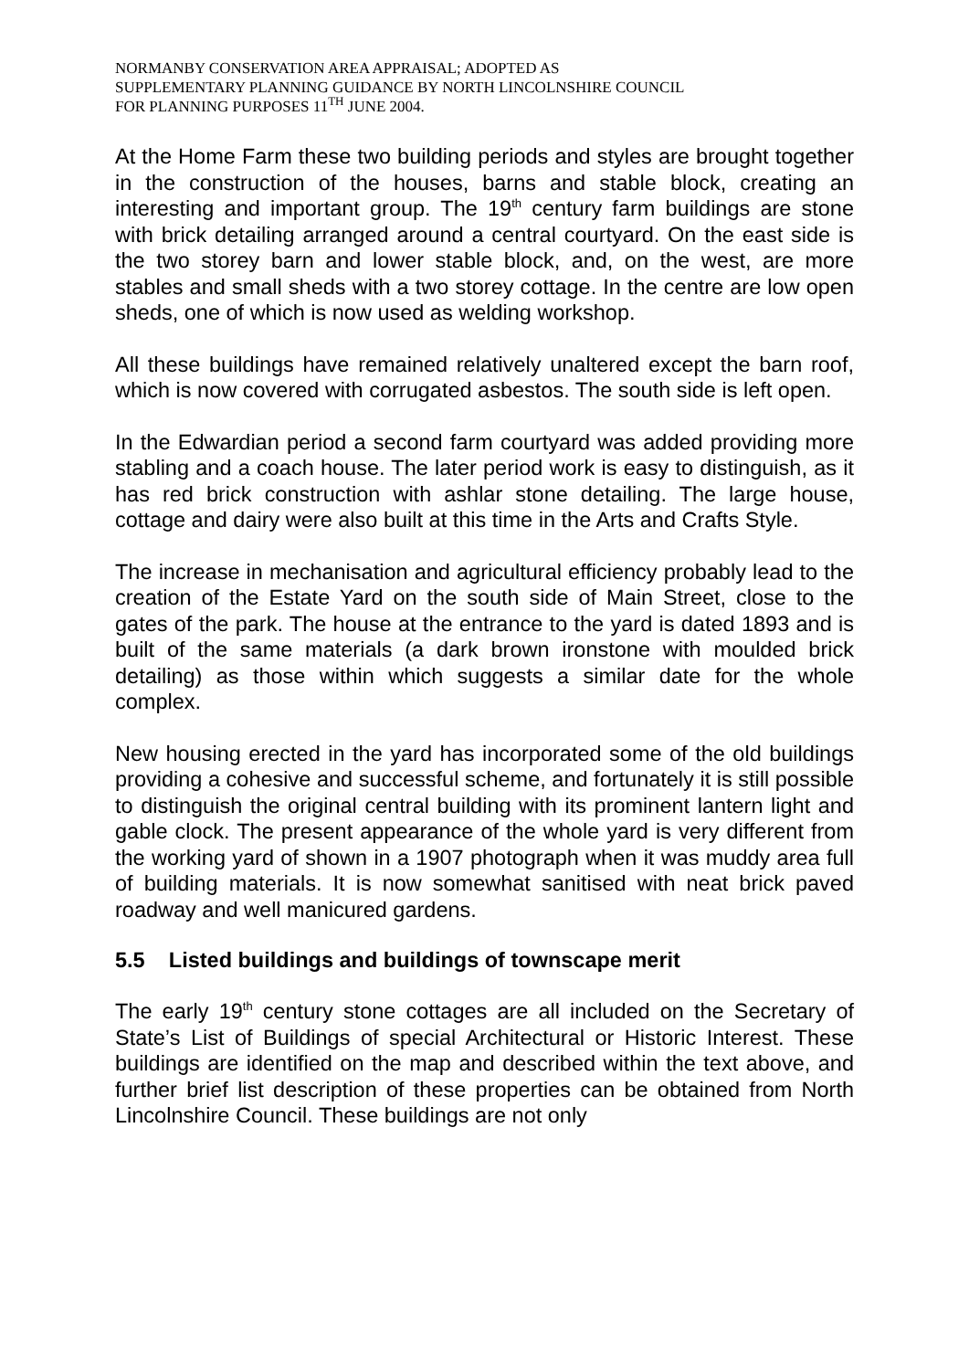NORMANBY CONSERVATION AREA APPRAISAL; ADOPTED AS
SUPPLEMENTARY PLANNING GUIDANCE BY NORTH LINCOLNSHIRE COUNCIL
FOR PLANNING PURPOSES 11<sup>TH</sup> JUNE 2004.
At the Home Farm these two building periods and styles are brought together in the construction of the houses, barns and stable block, creating an interesting and important group. The 19<sup>th</sup> century farm buildings are stone with brick detailing arranged around a central courtyard. On the east side is the two storey barn and lower stable block, and, on the west, are more stables and small sheds with a two storey cottage. In the centre are low open sheds, one of which is now used as welding workshop.
All these buildings have remained relatively unaltered except the barn roof, which is now covered with corrugated asbestos. The south side is left open.
In the Edwardian period a second farm courtyard was added providing more stabling and a coach house. The later period work is easy to distinguish, as it has red brick construction with ashlar stone detailing. The large house, cottage and dairy were also built at this time in the Arts and Crafts Style.
The increase in mechanisation and agricultural efficiency probably lead to the creation of the Estate Yard on the south side of Main Street, close to the gates of the park. The house at the entrance to the yard is dated 1893 and is built of the same materials (a dark brown ironstone with moulded brick detailing) as those within which suggests a similar date for the whole complex.
New housing erected in the yard has incorporated some of the old buildings providing a cohesive and successful scheme, and fortunately it is still possible to distinguish the original central building with its prominent lantern light and gable clock. The present appearance of the whole yard is very different from the working yard of shown in a 1907 photograph when it was muddy area full of building materials. It is now somewhat sanitised with neat brick paved roadway and well manicured gardens.
5.5 Listed buildings and buildings of townscape merit
The early 19<sup>th</sup> century stone cottages are all included on the Secretary of State’s List of Buildings of special Architectural or Historic Interest. These buildings are identified on the map and described within the text above, and further brief list description of these properties can be obtained from North Lincolnshire Council. These buildings are not only